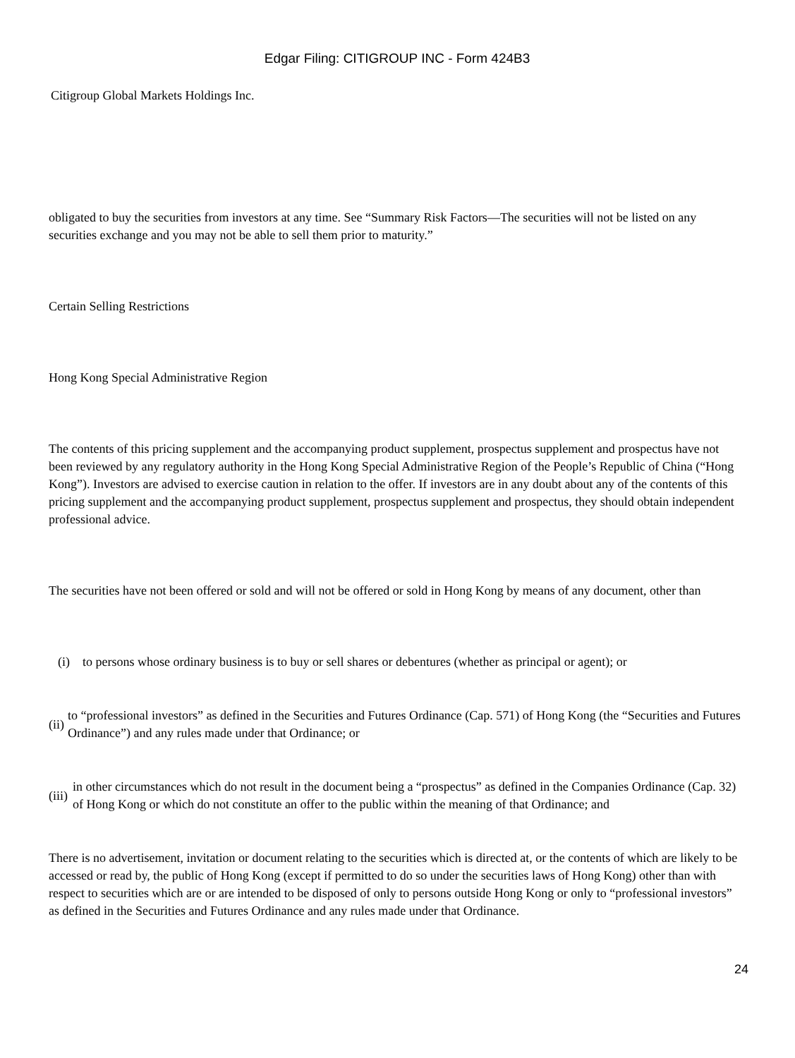Edgar Filing: CITIGROUP INC - Form 424B3
Citigroup Global Markets Holdings Inc.
obligated to buy the securities from investors at any time. See “Summary Risk Factors—The securities will not be listed on any securities exchange and you may not be able to sell them prior to maturity.”
Certain Selling Restrictions
Hong Kong Special Administrative Region
The contents of this pricing supplement and the accompanying product supplement, prospectus supplement and prospectus have not been reviewed by any regulatory authority in the Hong Kong Special Administrative Region of the People’s Republic of China (“Hong Kong”). Investors are advised to exercise caution in relation to the offer. If investors are in any doubt about any of the contents of this pricing supplement and the accompanying product supplement, prospectus supplement and prospectus, they should obtain independent professional advice.
The securities have not been offered or sold and will not be offered or sold in Hong Kong by means of any document, other than
(i) to persons whose ordinary business is to buy or sell shares or debentures (whether as principal or agent); or
(ii) to “professional investors” as defined in the Securities and Futures Ordinance (Cap. 571) of Hong Kong (the “Securities and Futures Ordinance”) and any rules made under that Ordinance; or
(iii) in other circumstances which do not result in the document being a “prospectus” as defined in the Companies Ordinance (Cap. 32) of Hong Kong or which do not constitute an offer to the public within the meaning of that Ordinance; and
There is no advertisement, invitation or document relating to the securities which is directed at, or the contents of which are likely to be accessed or read by, the public of Hong Kong (except if permitted to do so under the securities laws of Hong Kong) other than with respect to securities which are or are intended to be disposed of only to persons outside Hong Kong or only to “professional investors” as defined in the Securities and Futures Ordinance and any rules made under that Ordinance.
24